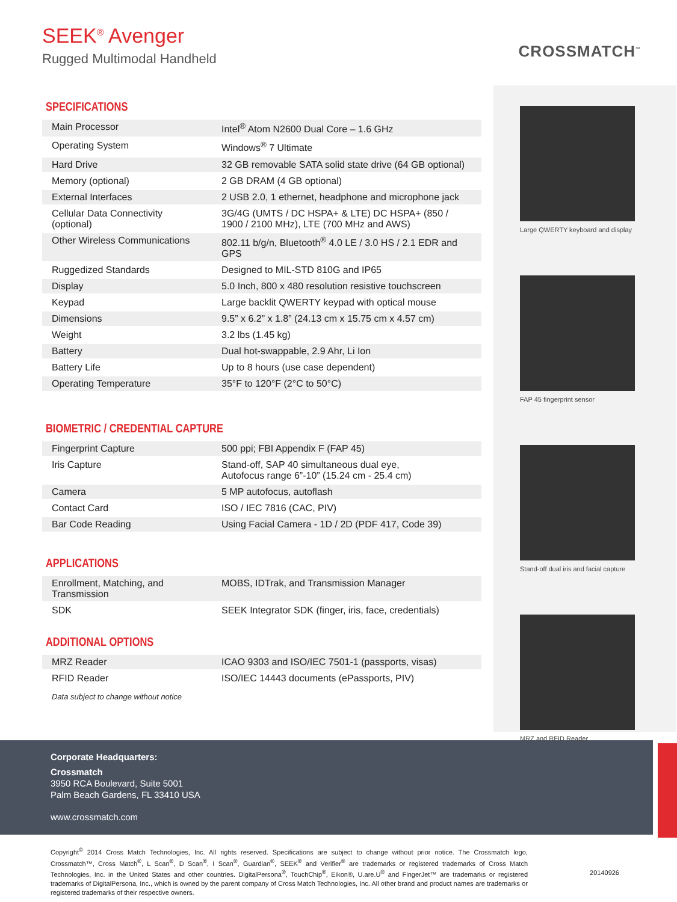SEEK<sup>®</sup> Avenger
Rugged Multimodal Handheld
CROSSMATCH<sup>™</sup>
SPECIFICATIONS
| Main Processor | Intel<sup>®</sup> Atom N2600 Dual Core – 1.6 GHz |
| Operating System | Windows<sup>®</sup> 7 Ultimate |
| Hard Drive | 32 GB removable SATA solid state drive (64 GB optional) |
| Memory (optional) | 2 GB DRAM (4 GB optional) |
| External Interfaces | 2 USB 2.0, 1 ethernet, headphone and microphone jack |
| Cellular Data Connectivity (optional) | 3G/4G (UMTS / DC HSPA+ & LTE) DC HSPA+ (850 / 1900 / 2100 MHz), LTE (700 MHz and AWS) |
| Other Wireless Communications | 802.11 b/g/n, Bluetooth<sup>®</sup> 4.0 LE / 3.0 HS / 2.1 EDR and GPS |
| Ruggedized Standards | Designed to MIL-STD 810G and IP65 |
| Display | 5.0 Inch, 800 x 480 resolution resistive touchscreen |
| Keypad | Large backlit QWERTY keypad with optical mouse |
| Dimensions | 9.5” x 6.2” x 1.8” (24.13 cm x 15.75 cm x 4.57 cm) |
| Weight | 3.2 lbs (1.45 kg) |
| Battery | Dual hot-swappable, 2.9 Ahr, Li Ion |
| Battery Life | Up to 8 hours (use case dependent) |
| Operating Temperature | 35°F to 120°F (2°C to 50°C) |
BIOMETRIC / CREDENTIAL CAPTURE
| Fingerprint Capture | 500 ppi; FBI Appendix F (FAP 45) |
| Iris Capture | Stand-off, SAP 40 simultaneous dual eye, Autofocus range 6”-10” (15.24 cm - 25.4 cm) |
| Camera | 5 MP autofocus, autoflash |
| Contact Card | ISO / IEC 7816 (CAC, PIV) |
| Bar Code Reading | Using Facial Camera - 1D / 2D (PDF 417, Code 39) |
APPLICATIONS
| Enrollment, Matching, and Transmission | MOBS, IDTrak, and Transmission Manager |
| SDK | SEEK Integrator SDK (finger, iris, face, credentials) |
ADDITIONAL OPTIONS
| MRZ Reader | ICAO 9303 and ISO/IEC 7501-1 (passports, visas) |
| RFID Reader | ISO/IEC 14443 documents (ePassports, PIV) |
Data subject to change without notice
Large QWERTY keyboard and display
FAP 45 fingerprint sensor
Stand-off dual iris and facial capture
MRZ and RFID Reader
Corporate Headquarters:
Crossmatch
3950 RCA Boulevard, Suite 5001
Palm Beach Gardens, FL 33410 USA
www.crossmatch.com
Copyright<sup>©</sup> 2014 Cross Match Technologies, Inc. All rights reserved. Specifications are subject to change without prior notice. The Crossmatch logo, Crossmatch™, Cross Match<sup>®</sup>, L Scan<sup>®</sup>, D Scan<sup>®</sup>, I Scan<sup>®</sup>, Guardian<sup>®</sup>, SEEK<sup>®</sup> and Verifier<sup>®</sup> are trademarks or registered trademarks of Cross Match Technologies, Inc. in the United States and other countries. DigitalPersona<sup>®</sup>, TouchChip<sup>®</sup>, Eikon®, U.are.U<sup>®</sup> and FingerJet™ are trademarks or registered trademarks of DigitalPersona, Inc., which is owned by the parent company of Cross Match Technologies, Inc. All other brand and product names are trademarks or registered trademarks of their respective owners.
20140926